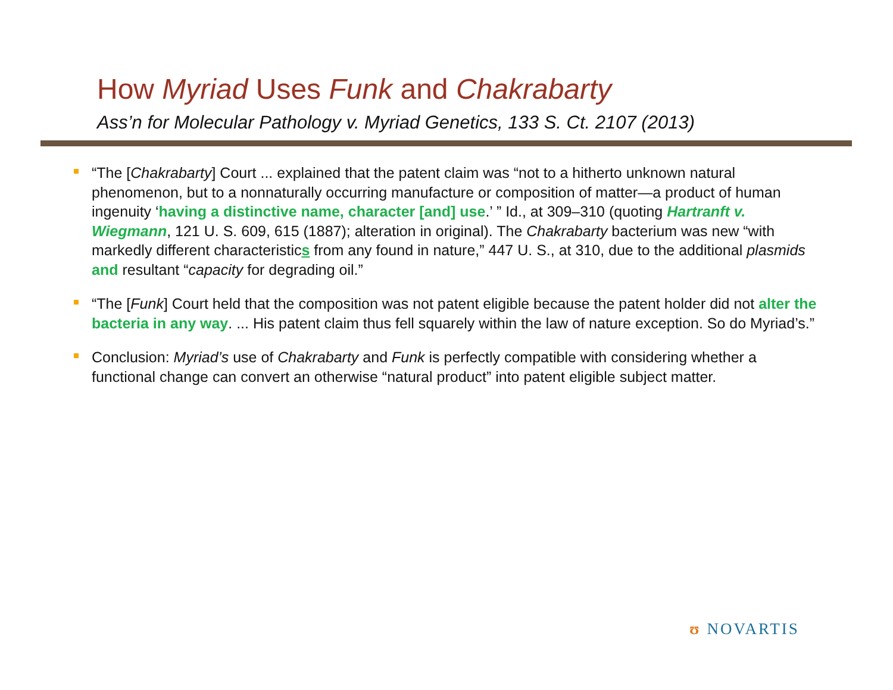How Myriad Uses Funk and Chakrabarty
Ass’n for Molecular Pathology v. Myriad Genetics, 133 S. Ct. 2107 (2013)
“The [Chakrabarty] Court ... explained that the patent claim was “not to a hitherto unknown natural phenomenon, but to a nonnaturally occurring manufacture or composition of matter—a product of human ingenuity ‘having a distinctive name, character [and] use.’ ” Id., at 309–310 (quoting Hartranft v. Wiegmann, 121 U. S. 609, 615 (1887); alteration in original). The Chakrabarty bacterium was new “with markedly different characteristics from any found in nature,” 447 U. S., at 310, due to the additional plasmids and resultant “capacity for degrading oil.”
“The [Funk] Court held that the composition was not patent eligible because the patent holder did not alter the bacteria in any way. ... His patent claim thus fell squarely within the law of nature exception. So do Myriad’s.”
Conclusion: Myriad’s use of Chakrabarty and Funk is perfectly compatible with considering whether a functional change can convert an otherwise “natural product” into patent eligible subject matter.
ʊ NOVARTIS